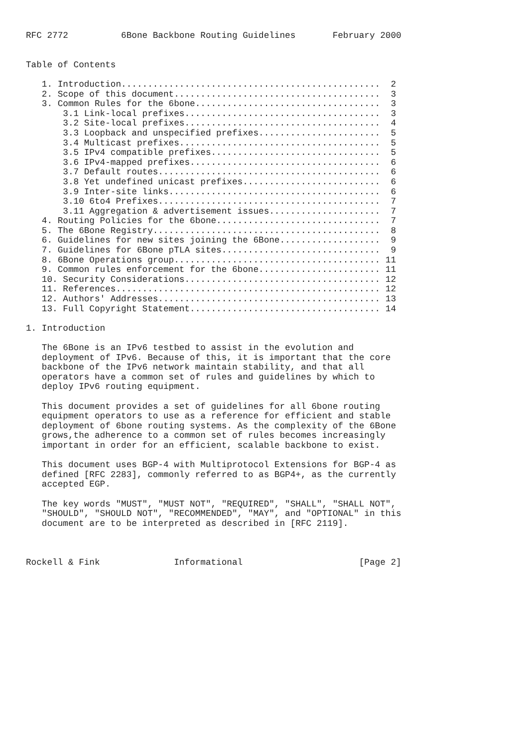RFC 2772          6Bone Backbone Routing Guidelines       February 2000


Table of Contents

   1. Introduction.................................................  2
   2. Scope of this document.......................................  3
   3. Common Rules for the 6bone...................................  3
       3.1 Link-local prefixes.....................................  3
       3.2 Site-local prefixes.....................................  4
       3.3 Loopback and unspecified prefixes.......................  5
       3.4 Multicast prefixes......................................  5
       3.5 IPv4 compatible prefixes................................  5
       3.6 IPv4-mapped prefixes....................................  6
       3.7 Default routes..........................................  6
       3.8 Yet undefined unicast prefixes..........................  6
       3.9 Inter-site links........................................  6
       3.10 6to4 Prefixes..........................................  7
       3.11 Aggregation & advertisement issues.....................  7
   4. Routing Policies for the 6bone...............................  7
   5. The 6Bone Registry...........................................  8
   6. Guidelines for new sites joining the 6Bone...................  9
   7. Guidelines for 6Bone pTLA sites..............................  9
   8. 6Bone Operations group....................................... 11
   9. Common rules enforcement for the 6bone....................... 11
   10. Security Considerations..................................... 12
   11. References.................................................. 12
   12. Authors' Addresses.......................................... 13
   13. Full Copyright Statement.................................... 14

1. Introduction

   The 6Bone is an IPv6 testbed to assist in the evolution and
   deployment of IPv6. Because of this, it is important that the core
   backbone of the IPv6 network maintain stability, and that all
   operators have a common set of rules and guidelines by which to
   deploy IPv6 routing equipment.

   This document provides a set of guidelines for all 6bone routing
   equipment operators to use as a reference for efficient and stable
   deployment of 6bone routing systems. As the complexity of the 6Bone
   grows,the adherence to a common set of rules becomes increasingly
   important in order for an efficient, scalable backbone to exist.

   This document uses BGP-4 with Multiprotocol Extensions for BGP-4 as
   defined [RFC 2283], commonly referred to as BGP4+, as the currently
   accepted EGP.

   The key words "MUST", "MUST NOT", "REQUIRED", "SHALL", "SHALL NOT",
   "SHOULD", "SHOULD NOT", "RECOMMENDED", "MAY", and "OPTIONAL" in this
   document are to be interpreted as described in [RFC 2119].



Rockell & Fink              Informational                      [Page 2]